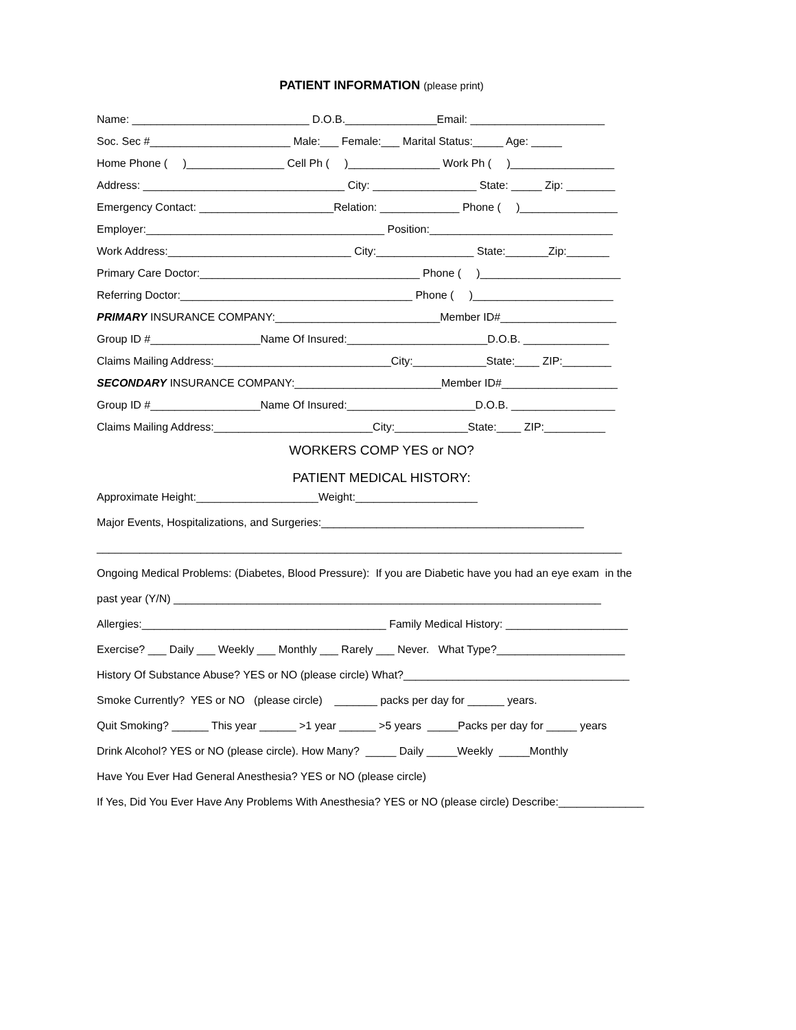PATIENT INFORMATION (please print)
Name: _____________________________ D.O.B._______________Email: ______________________
Soc. Sec #_______________________ Male:___ Female:___ Marital Status:_____ Age: _____
Home Phone ( )________________ Cell Ph ( )_______________ Work Ph ( )_________________
Address: _________________________________ City: _________________ State: _____ Zip: ________
Emergency Contact: ______________________Relation: _____________ Phone ( )________________
Employer:_______________________________________ Position:______________________________
Work Address:______________________________ City:________________ State:_______Zip:_______
Primary Care Doctor:____________________________________ Phone ( )_______________________
Referring Doctor:______________________________________ Phone ( )_______________________
PRIMARY INSURANCE COMPANY:___________________________Member ID#___________________
Group ID #__________________Name Of Insured:_______________________D.O.B. ______________
Claims Mailing Address:_____________________________City:____________State:____ ZIP:________
SECONDARY INSURANCE COMPANY:________________________Member ID#___________________
Group ID #__________________Name Of Insured:_____________________D.O.B. _________________
Claims Mailing Address:__________________________City:____________State:____ ZIP:__________
WORKERS COMP YES or NO?
PATIENT MEDICAL HISTORY:
Approximate Height:____________________Weight:____________________
Major Events, Hospitalizations, and Surgeries:___________________________________________
______________________________________________________________________________________
Ongoing Medical Problems: (Diabetes, Blood Pressure): If you are Diabetic have you had an eye exam in the
past year (Y/N) ______________________________________________________________________
Allergies:________________________________________ Family Medical History: ____________________
Exercise? ___ Daily ___ Weekly ___ Monthly ___ Rarely ___ Never. What Type?_____________________
History Of Substance Abuse? YES or NO (please circle) What?_____________________________________
Smoke Currently? YES or NO (please circle) _______ packs per day for ______ years.
Quit Smoking? ______ This year ______ >1 year ______ >5 years _____Packs per day for _____ years
Drink Alcohol? YES or NO (please circle). How Many? _____ Daily _____Weekly _____Monthly
Have You Ever Had General Anesthesia? YES or NO (please circle)
If Yes, Did You Ever Have Any Problems With Anesthesia? YES or NO (please circle) Describe:______________